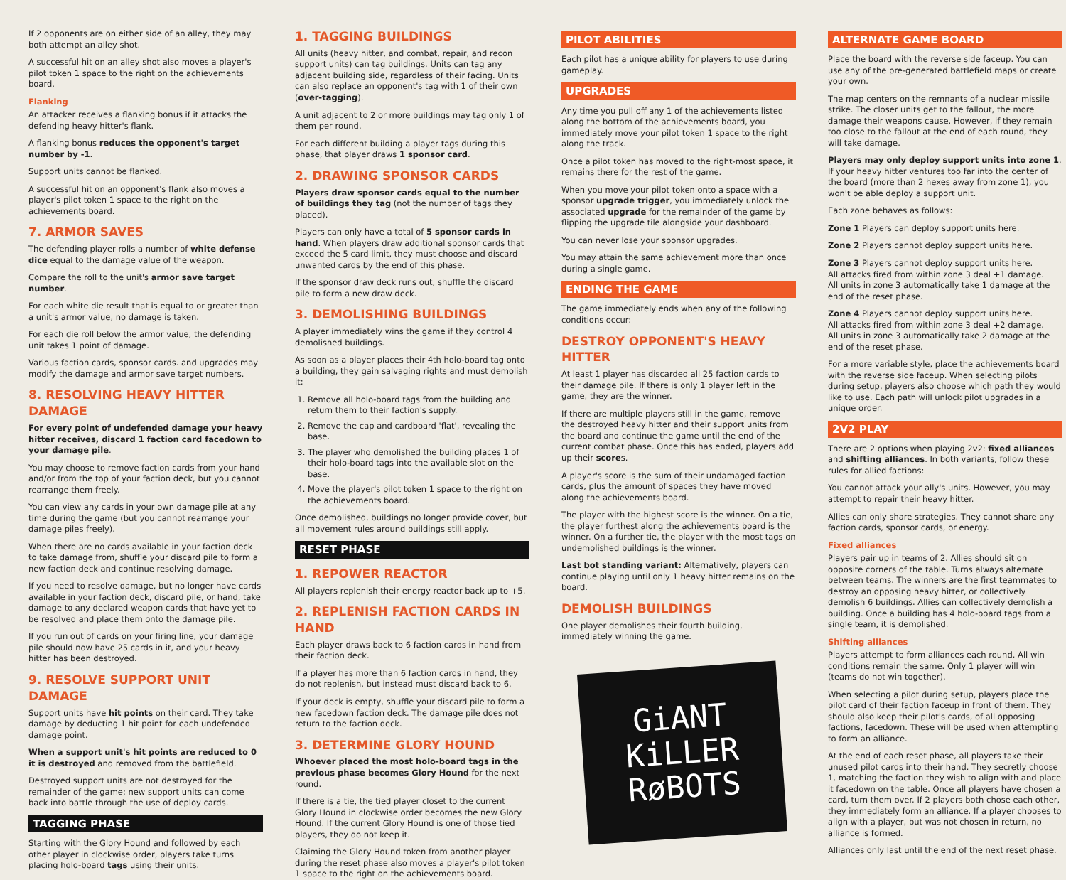If 2 opponents are on either side of an alley, they may both attempt an alley shot.
A successful hit on an alley shot also moves a player's pilot token 1 space to the right on the achievements board.
Flanking
An attacker receives a flanking bonus if it attacks the defending heavy hitter's flank.
A flanking bonus reduces the opponent's target number by -1.
Support units cannot be flanked.
A successful hit on an opponent's flank also moves a player's pilot token 1 space to the right on the achievements board.
7. ARMOR SAVES
The defending player rolls a number of white defense dice equal to the damage value of the weapon.
Compare the roll to the unit's armor save target number.
For each white die result that is equal to or greater than a unit's armor value, no damage is taken.
For each die roll below the armor value, the defending unit takes 1 point of damage.
Various faction cards, sponsor cards. and upgrades may modify the damage and armor save target numbers.
8. RESOLVING HEAVY HITTER DAMAGE
For every point of undefended damage your heavy hitter receives, discard 1 faction card facedown to your damage pile.
You may choose to remove faction cards from your hand and/or from the top of your faction deck, but you cannot rearrange them freely.
You can view any cards in your own damage pile at any time during the game (but you cannot rearrange your damage piles freely).
When there are no cards available in your faction deck to take damage from, shuffle your discard pile to form a new faction deck and continue resolving damage.
If you need to resolve damage, but no longer have cards available in your faction deck, discard pile, or hand, take damage to any declared weapon cards that have yet to be resolved and place them onto the damage pile.
If you run out of cards on your firing line, your damage pile should now have 25 cards in it, and your heavy hitter has been destroyed.
9. RESOLVE SUPPORT UNIT DAMAGE
Support units have hit points on their card. They take damage by deducting 1 hit point for each undefended damage point.
When a support unit's hit points are reduced to 0 it is destroyed and removed from the battlefield.
Destroyed support units are not destroyed for the remainder of the game; new support units can come back into battle through the use of deploy cards.
TAGGING PHASE
Starting with the Glory Hound and followed by each other player in clockwise order, players take turns placing holo-board tags using their units.
1. TAGGING BUILDINGS
All units (heavy hitter, and combat, repair, and recon support units) can tag buildings. Units can tag any adjacent building side, regardless of their facing. Units can also replace an opponent's tag with 1 of their own (over-tagging).
A unit adjacent to 2 or more buildings may tag only 1 of them per round.
For each different building a player tags during this phase, that player draws 1 sponsor card.
2. DRAWING SPONSOR CARDS
Players draw sponsor cards equal to the number of buildings they tag (not the number of tags they placed).
Players can only have a total of 5 sponsor cards in hand. When players draw additional sponsor cards that exceed the 5 card limit, they must choose and discard unwanted cards by the end of this phase.
If the sponsor draw deck runs out, shuffle the discard pile to form a new draw deck.
3. DEMOLISHING BUILDINGS
A player immediately wins the game if they control 4 demolished buildings.
As soon as a player places their 4th holo-board tag onto a building, they gain salvaging rights and must demolish it:
1. Remove all holo-board tags from the building and return them to their faction's supply.
2. Remove the cap and cardboard 'flat', revealing the base.
3. The player who demolished the building places 1 of their holo-board tags into the available slot on the base.
4. Move the player's pilot token 1 space to the right on the achievements board.
Once demolished, buildings no longer provide cover, but all movement rules around buildings still apply.
RESET PHASE
1. REPOWER REACTOR
All players replenish their energy reactor back up to +5.
2. REPLENISH FACTION CARDS IN HAND
Each player draws back to 6 faction cards in hand from their faction deck.
If a player has more than 6 faction cards in hand, they do not replenish, but instead must discard back to 6.
If your deck is empty, shuffle your discard pile to form a new facedown faction deck. The damage pile does not return to the faction deck.
3. DETERMINE GLORY HOUND
Whoever placed the most holo-board tags in the previous phase becomes Glory Hound for the next round.
If there is a tie, the tied player closet to the current Glory Hound in clockwise order becomes the new Glory Hound. If the current Glory Hound is one of those tied players, they do not keep it.
Claiming the Glory Hound token from another player during the reset phase also moves a player's pilot token 1 space to the right on the achievements board.
PILOT ABILITIES
Each pilot has a unique ability for players to use during gameplay.
UPGRADES
Any time you pull off any 1 of the achievements listed along the bottom of the achievements board, you immediately move your pilot token 1 space to the right along the track.
Once a pilot token has moved to the right-most space, it remains there for the rest of the game.
When you move your pilot token onto a space with a sponsor upgrade trigger, you immediately unlock the associated upgrade for the remainder of the game by flipping the upgrade tile alongside your dashboard.
You can never lose your sponsor upgrades.
You may attain the same achievement more than once during a single game.
ENDING THE GAME
The game immediately ends when any of the following conditions occur:
DESTROY OPPONENT'S HEAVY HITTER
At least 1 player has discarded all 25 faction cards to their damage pile. If there is only 1 player left in the game, they are the winner.
If there are multiple players still in the game, remove the destroyed heavy hitter and their support units from the board and continue the game until the end of the current combat phase. Once this has ended, players add up their scores.
A player's score is the sum of their undamaged faction cards, plus the amount of spaces they have moved along the achievements board.
The player with the highest score is the winner. On a tie, the player furthest along the achievements board is the winner. On a further tie, the player with the most tags on undemolished buildings is the winner.
Last bot standing variant: Alternatively, players can continue playing until only 1 heavy hitter remains on the board.
DEMOLISH BUILDINGS
One player demolishes their fourth building, immediately winning the game.
GiANT
KiLLER
RøBOTS
ALTERNATE GAME BOARD
Place the board with the reverse side faceup. You can use any of the pre-generated battlefield maps or create your own.
The map centers on the remnants of a nuclear missile strike. The closer units get to the fallout, the more damage their weapons cause. However, if they remain too close to the fallout at the end of each round, they will take damage.
Players may only deploy support units into zone 1. If your heavy hitter ventures too far into the center of the board (more than 2 hexes away from zone 1), you won't be able deploy a support unit.
Each zone behaves as follows:
Zone 1 Players can deploy support units here.
Zone 2 Players cannot deploy support units here.
Zone 3 Players cannot deploy support units here.
All attacks fired from within zone 3 deal +1 damage.
All units in zone 3 automatically take 1 damage at the end of the reset phase.
Zone 4 Players cannot deploy support units here.
All attacks fired from within zone 3 deal +2 damage.
All units in zone 3 automatically take 2 damage at the end of the reset phase.
For a more variable style, place the achievements board with the reverse side faceup. When selecting pilots during setup, players also choose which path they would like to use. Each path will unlock pilot upgrades in a unique order.
2V2 PLAY
There are 2 options when playing 2v2: fixed alliances and shifting alliances. In both variants, follow these rules for allied factions:
You cannot attack your ally's units. However, you may attempt to repair their heavy hitter.
Allies can only share strategies. They cannot share any faction cards, sponsor cards, or energy.
Fixed alliances
Players pair up in teams of 2. Allies should sit on opposite corners of the table. Turns always alternate between teams. The winners are the first teammates to destroy an opposing heavy hitter, or collectively demolish 6 buildings. Allies can collectively demolish a building. Once a building has 4 holo-board tags from a single team, it is demolished.
Shifting alliances
Players attempt to form alliances each round. All win conditions remain the same. Only 1 player will win (teams do not win together).
When selecting a pilot during setup, players place the pilot card of their faction faceup in front of them. They should also keep their pilot's cards, of all opposing factions, facedown. These will be used when attempting to form an alliance.
At the end of each reset phase, all players take their unused pilot cards into their hand. They secretly choose 1, matching the faction they wish to align with and place it facedown on the table. Once all players have chosen a card, turn them over. If 2 players both chose each other, they immediately form an alliance. If a player chooses to align with a player, but was not chosen in return, no alliance is formed.
Alliances only last until the end of the next reset phase.